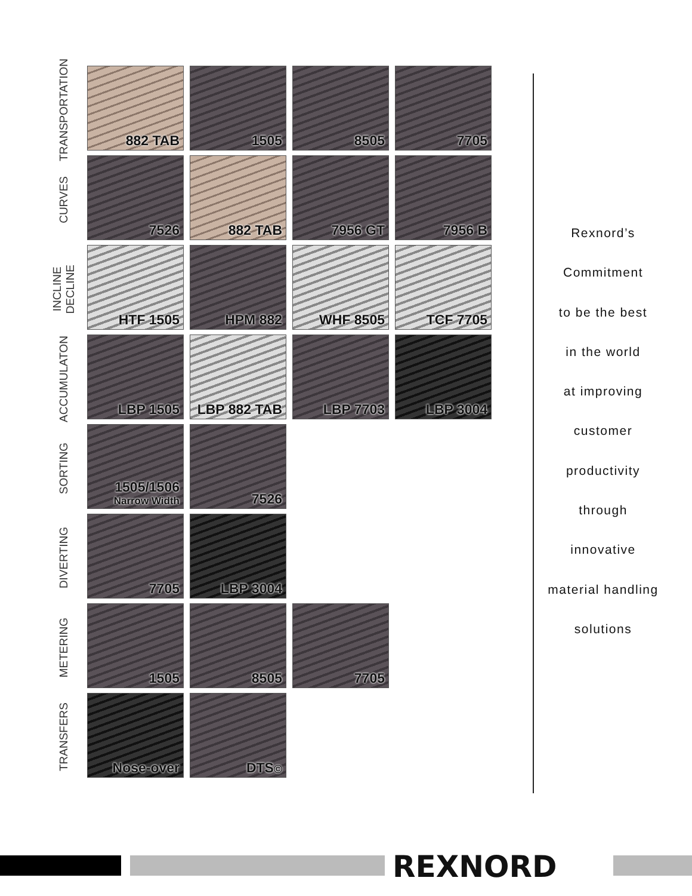TRANSPORTATION
882 TAB 1505 8505 7705
CURVES
7526 882 TAB 7956 GT 7956 B
INCLINE
DECLINE
HTF 1505 HPM 882 WHF 8505 TCF 7705
ACCUMULATON
LBP 1505 LBP 882 TAB LBP 7703 LBP 3004
SORTING
1505/1506
Narrow Width
7526
DIVERTING
7705 LBP 3004
METERING
1505 8505 7705
TRANSFERS
Nose-over DTS<sup>©</sup>
Rexnord’s
Commitment
to be the best
in the world
at improving
customer
productivity
through
innovative
material handling
solutions
REXNORD